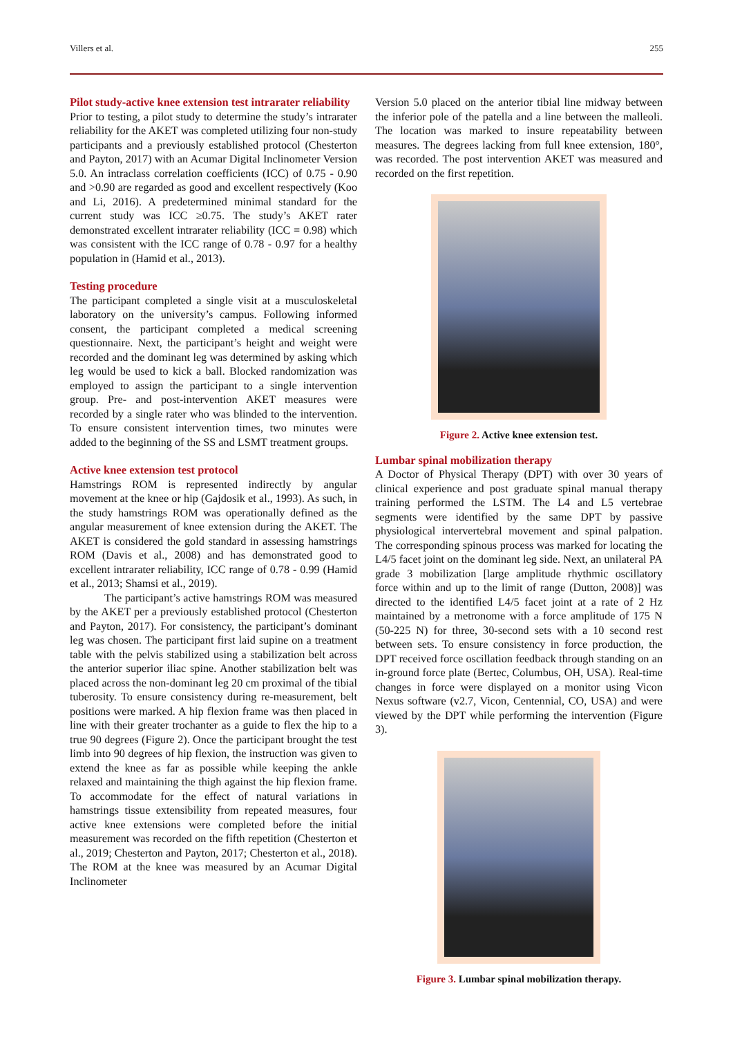Villers et al. 255
Pilot study-active knee extension test intrarater reliability
Prior to testing, a pilot study to determine the study’s intrarater reliability for the AKET was completed utilizing four non-study participants and a previously established protocol (Chesterton and Payton, 2017) with an Acumar Digital Inclinometer Version 5.0. An intraclass correlation coefficients (ICC) of 0.75 - 0.90 and >0.90 are regarded as good and excellent respectively (Koo and Li, 2016). A predetermined minimal standard for the current study was ICC ≥0.75. The study’s AKET rater demonstrated excellent intrarater reliability (ICC = 0.98) which was consistent with the ICC range of 0.78 - 0.97 for a healthy population in (Hamid et al., 2013).
Testing procedure
The participant completed a single visit at a musculoskeletal laboratory on the university’s campus. Following informed consent, the participant completed a medical screening questionnaire. Next, the participant’s height and weight were recorded and the dominant leg was determined by asking which leg would be used to kick a ball. Blocked randomization was employed to assign the participant to a single intervention group. Pre- and post-intervention AKET measures were recorded by a single rater who was blinded to the intervention. To ensure consistent intervention times, two minutes were added to the beginning of the SS and LSMT treatment groups.
Active knee extension test protocol
Hamstrings ROM is represented indirectly by angular movement at the knee or hip (Gajdosik et al., 1993). As such, in the study hamstrings ROM was operationally defined as the angular measurement of knee extension during the AKET. The AKET is considered the gold standard in assessing hamstrings ROM (Davis et al., 2008) and has demonstrated good to excellent intrarater reliability, ICC range of 0.78 - 0.99 (Hamid et al., 2013; Shamsi et al., 2019).
The participant’s active hamstrings ROM was measured by the AKET per a previously established protocol (Chesterton and Payton, 2017). For consistency, the participant’s dominant leg was chosen. The participant first laid supine on a treatment table with the pelvis stabilized using a stabilization belt across the anterior superior iliac spine. Another stabilization belt was placed across the non-dominant leg 20 cm proximal of the tibial tuberosity. To ensure consistency during re-measurement, belt positions were marked. A hip flexion frame was then placed in line with their greater trochanter as a guide to flex the hip to a true 90 degrees (Figure 2). Once the participant brought the test limb into 90 degrees of hip flexion, the instruction was given to extend the knee as far as possible while keeping the ankle relaxed and maintaining the thigh against the hip flexion frame. To accommodate for the effect of natural variations in hamstrings tissue extensibility from repeated measures, four active knee extensions were completed before the initial measurement was recorded on the fifth repetition (Chesterton et al., 2019; Chesterton and Payton, 2017; Chesterton et al., 2018). The ROM at the knee was measured by an Acumar Digital Inclinometer
Version 5.0 placed on the anterior tibial line midway between the inferior pole of the patella and a line between the malleoli. The location was marked to insure repeatability between measures. The degrees lacking from full knee extension, 180°, was recorded. The post intervention AKET was measured and recorded on the first repetition.
Figure 2. Active knee extension test.
Lumbar spinal mobilization therapy
A Doctor of Physical Therapy (DPT) with over 30 years of clinical experience and post graduate spinal manual therapy training performed the LSTM. The L4 and L5 vertebrae segments were identified by the same DPT by passive physiological intervertebral movement and spinal palpation. The corresponding spinous process was marked for locating the L4/5 facet joint on the dominant leg side. Next, an unilateral PA grade 3 mobilization [large amplitude rhythmic oscillatory force within and up to the limit of range (Dutton, 2008)] was directed to the identified L4/5 facet joint at a rate of 2 Hz maintained by a metronome with a force amplitude of 175 N (50-225 N) for three, 30-second sets with a 10 second rest between sets. To ensure consistency in force production, the DPT received force oscillation feedback through standing on an in-ground force plate (Bertec, Columbus, OH, USA). Real-time changes in force were displayed on a monitor using Vicon Nexus software (v2.7, Vicon, Centennial, CO, USA) and were viewed by the DPT while performing the intervention (Figure 3).
Figure 3. Lumbar spinal mobilization therapy.